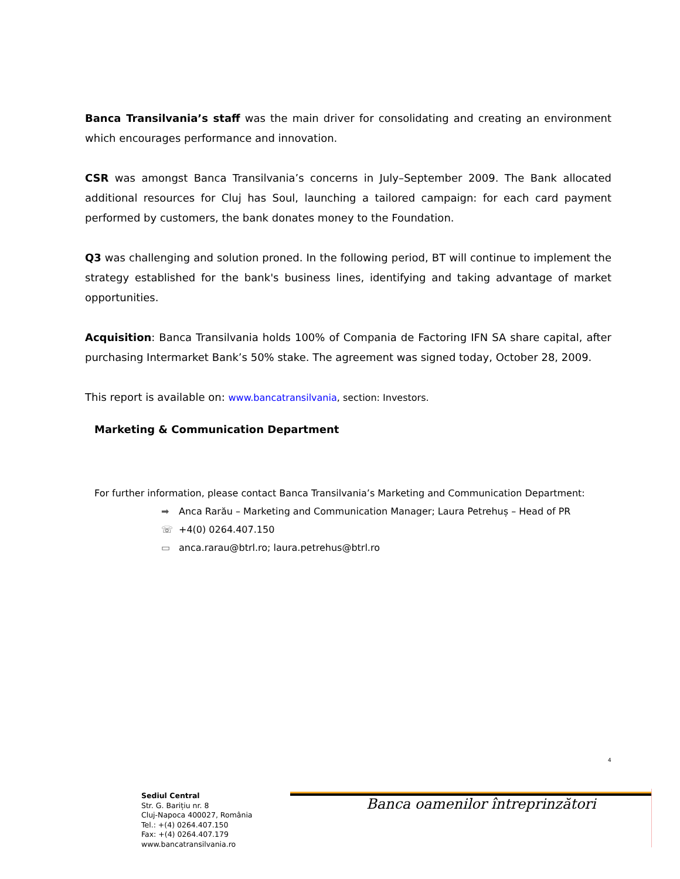Banca Transilvania’s staff was the main driver for consolidating and creating an environment which encourages performance and innovation.
CSR was amongst Banca Transilvania’s concerns in July–September 2009. The Bank allocated additional resources for Cluj has Soul, launching a tailored campaign: for each card payment performed by customers, the bank donates money to the Foundation.
Q3 was challenging and solution proned. In the following period, BT will continue to implement the strategy established for the bank's business lines, identifying and taking advantage of market opportunities.
Acquisition: Banca Transilvania holds 100% of Compania de Factoring IFN SA share capital, after purchasing Intermarket Bank’s 50% stake. The agreement was signed today, October 28, 2009.
This report is available on: www.bancatransilvania, section: Investors.
Marketing & Communication Department
For further information, please contact Banca Transilvania’s Marketing and Communication Department:
➡ Anca Rarău – Marketing and Communication Manager; Laura Petrehuș – Head of PR
☏ +4(0) 0264.407.150
▭ anca.rarau@btrl.ro; laura.petrehus@btrl.ro
4
Sediul Central
Str. G. Barițiu nr. 8
Cluj-Napoca 400027, România
Tel.: +(4) 0264.407.150
Fax: +(4) 0264.407.179
www.bancatransilvania.ro
Banca oamenilor întreprinzători